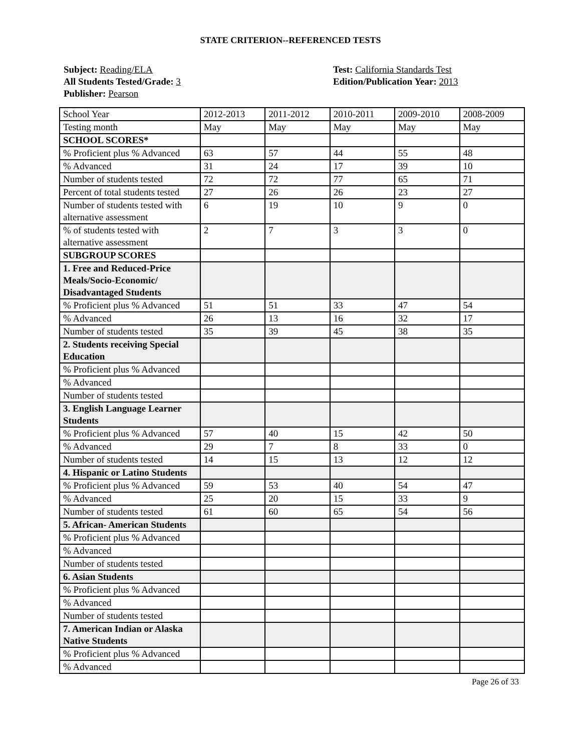STATE CRITERION--REFERENCED TESTS
Subject: Reading/ELA
All Students Tested/Grade: 3
Publisher: Pearson
Test: California Standards Test
Edition/Publication Year: 2013
| School Year | 2012-2013 | 2011-2012 | 2010-2011 | 2009-2010 | 2008-2009 |
| Testing month | May | May | May | May | May |
| SCHOOL SCORES* | | | | | |
| % Proficient plus % Advanced | 63 | 57 | 44 | 55 | 48 |
| % Advanced | 31 | 24 | 17 | 39 | 10 |
| Number of students tested | 72 | 72 | 77 | 65 | 71 |
| Percent of total students tested | 27 | 26 | 26 | 23 | 27 |
| Number of students tested with alternative assessment | 6 | 19 | 10 | 9 | 0 |
| % of students tested with alternative assessment | 2 | 7 | 3 | 3 | 0 |
| SUBGROUP SCORES | | | | | |
| 1. Free and Reduced-Price Meals/Socio-Economic/ Disadvantaged Students | | | | | |
| % Proficient plus % Advanced | 51 | 51 | 33 | 47 | 54 |
| % Advanced | 26 | 13 | 16 | 32 | 17 |
| Number of students tested | 35 | 39 | 45 | 38 | 35 |
| 2. Students receiving Special Education | | | | | |
| % Proficient plus % Advanced | | | | | |
| % Advanced | | | | | |
| Number of students tested | | | | | |
| 3. English Language Learner Students | | | | | |
| % Proficient plus % Advanced | 57 | 40 | 15 | 42 | 50 |
| % Advanced | 29 | 7 | 8 | 33 | 0 |
| Number of students tested | 14 | 15 | 13 | 12 | 12 |
| 4. Hispanic or Latino Students | | | | | |
| % Proficient plus % Advanced | 59 | 53 | 40 | 54 | 47 |
| % Advanced | 25 | 20 | 15 | 33 | 9 |
| Number of students tested | 61 | 60 | 65 | 54 | 56 |
| 5. African- American Students | | | | | |
| % Proficient plus % Advanced | | | | | |
| % Advanced | | | | | |
| Number of students tested | | | | | |
| 6. Asian Students | | | | | |
| % Proficient plus % Advanced | | | | | |
| % Advanced | | | | | |
| Number of students tested | | | | | |
| 7. American Indian or Alaska Native Students | | | | | |
| % Proficient plus % Advanced | | | | | |
| % Advanced | | | | | |
Page 26 of 33